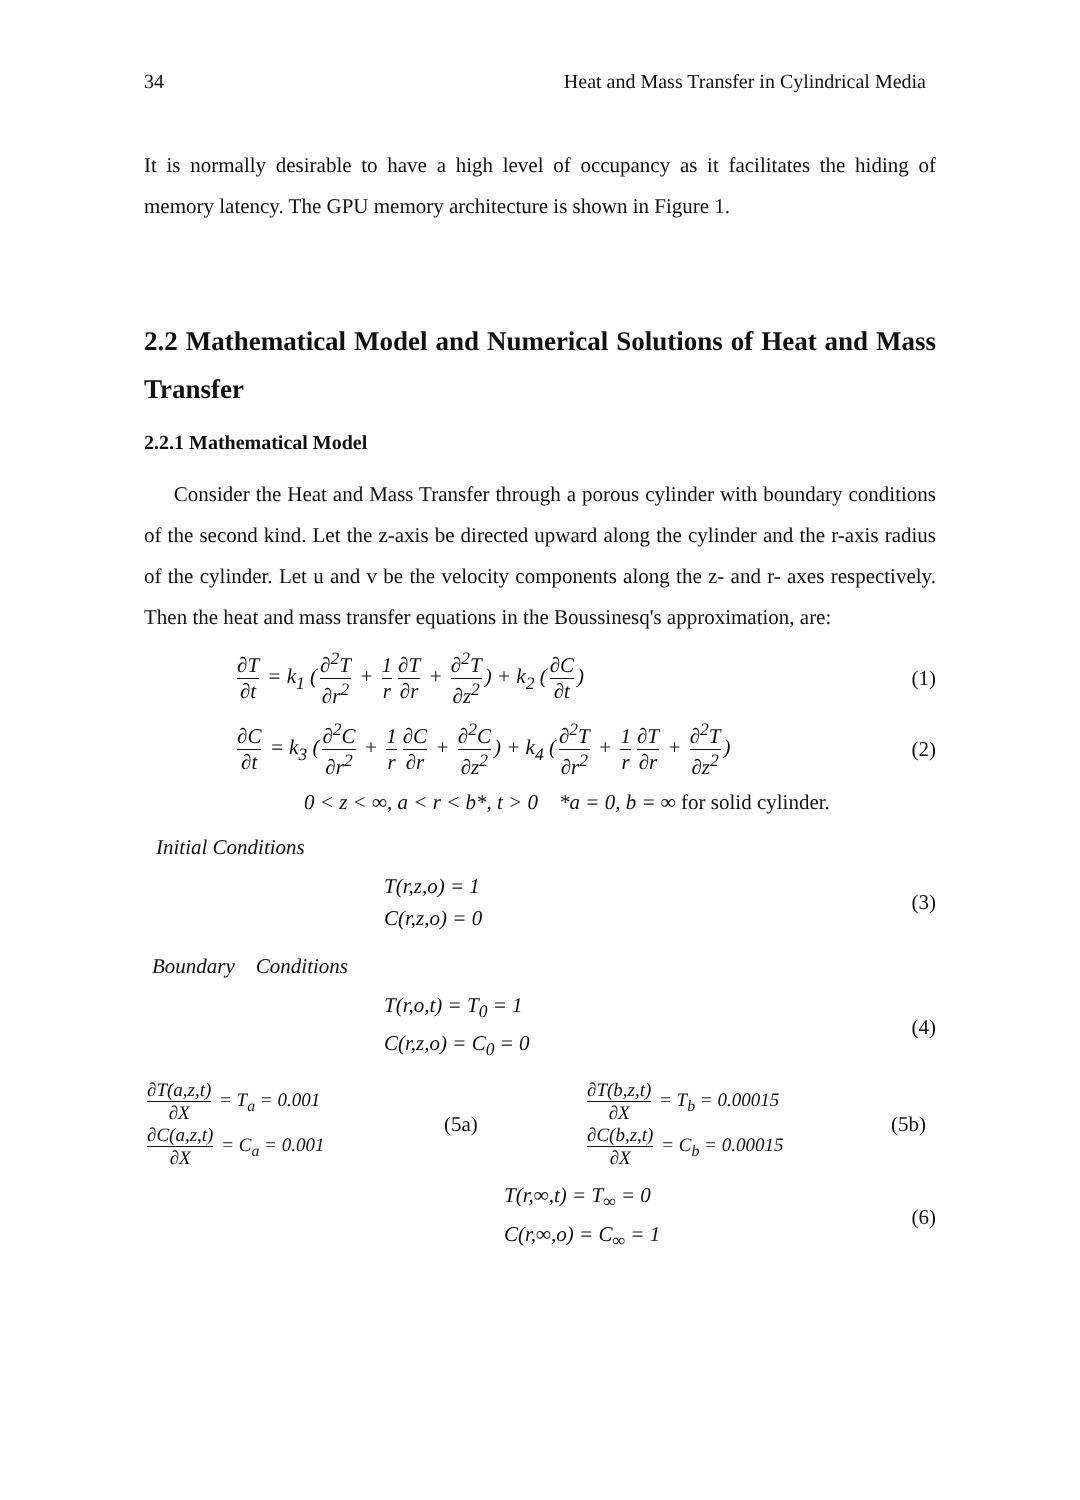34 Heat and Mass Transfer in Cylindrical Media
It is normally desirable to have a high level of occupancy as it facilitates the hiding of memory latency. The GPU memory architecture is shown in Figure 1.
2.2 Mathematical Model and Numerical Solutions of Heat and Mass Transfer
2.2.1 Mathematical Model
Consider the Heat and Mass Transfer through a porous cylinder with boundary conditions of the second kind. Let the z-axis be directed upward along the cylinder and the r-axis radius of the cylinder. Let u and v be the velocity components along the z- and r- axes respectively. Then the heat and mass transfer equations in the Boussinesq's approximation, are:
∂T ∂t = k<sub>1</sub> (∂<sup>2</sup>T ∂r<sup>2</sup> + 1 r ∂T ∂r + ∂<sup>2</sup>T ∂z<sup>2</sup>) + k<sub>2</sub> (∂C ∂t)
(1)
∂C ∂t = k<sub>3</sub> (∂<sup>2</sup>C ∂r<sup>2</sup> + 1 r ∂C ∂r + ∂<sup>2</sup>C ∂z<sup>2</sup>) + k<sub>4</sub> (∂<sup>2</sup>T ∂r<sup>2</sup> + 1 r ∂T ∂r + ∂<sup>2</sup>T ∂z<sup>2</sup>)
(2)
0 < z < ∞, a < r < b*, t > 0 *a = 0, b = ∞ for solid cylinder.
Initial Conditions
T(r,z,o) = 1
C(r,z,o) = 0
(3)
Boundary Conditions
T(r,o,t) = T<sub>0</sub> = 1
C(r,z,o) = C<sub>0</sub> = 0
(4)
∂T(a,z,t) ∂X = T<sub>a</sub> = 0.001
∂C(a,z,t) ∂X = C<sub>a</sub> = 0.001
(5a)
∂T(b,z,t) ∂X = T<sub>b</sub> = 0.00015
∂C(b,z,t) ∂X = C<sub>b</sub> = 0.00015
(5b)
T(r,∞,t) = T<sub>∞</sub> = 0
C(r,∞,o) = C<sub>∞</sub> = 1
(6)